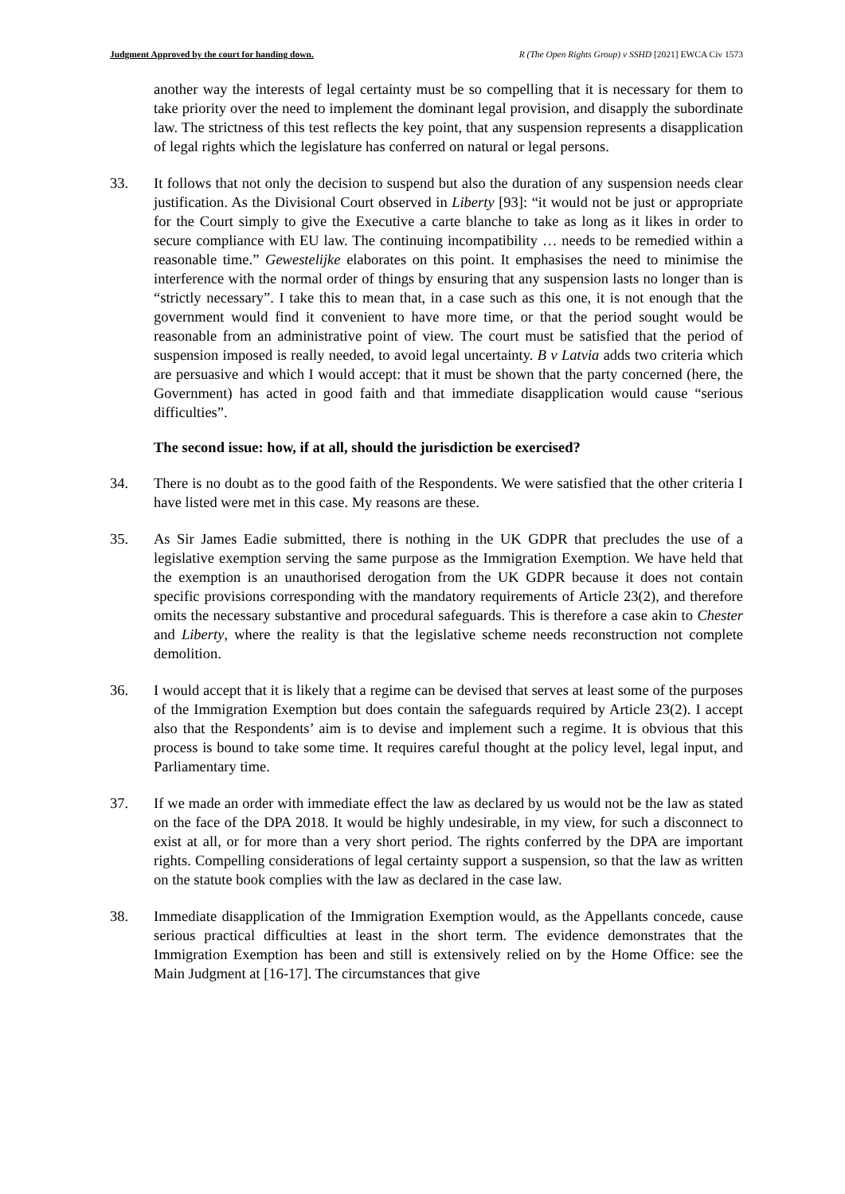Judgment Approved by the court for handing down. R (The Open Rights Group) v SSHD [2021] EWCA Civ 1573
another way the interests of legal certainty must be so compelling that it is necessary for them to take priority over the need to implement the dominant legal provision, and disapply the subordinate law. The strictness of this test reflects the key point, that any suspension represents a disapplication of legal rights which the legislature has conferred on natural or legal persons.
33. It follows that not only the decision to suspend but also the duration of any suspension needs clear justification. As the Divisional Court observed in Liberty [93]: “it would not be just or appropriate for the Court simply to give the Executive a carte blanche to take as long as it likes in order to secure compliance with EU law. The continuing incompatibility … needs to be remedied within a reasonable time.” Gewestelijke elaborates on this point. It emphasises the need to minimise the interference with the normal order of things by ensuring that any suspension lasts no longer than is “strictly necessary”. I take this to mean that, in a case such as this one, it is not enough that the government would find it convenient to have more time, or that the period sought would be reasonable from an administrative point of view. The court must be satisfied that the period of suspension imposed is really needed, to avoid legal uncertainty. B v Latvia adds two criteria which are persuasive and which I would accept: that it must be shown that the party concerned (here, the Government) has acted in good faith and that immediate disapplication would cause “serious difficulties”.
The second issue: how, if at all, should the jurisdiction be exercised?
34. There is no doubt as to the good faith of the Respondents. We were satisfied that the other criteria I have listed were met in this case. My reasons are these.
35. As Sir James Eadie submitted, there is nothing in the UK GDPR that precludes the use of a legislative exemption serving the same purpose as the Immigration Exemption. We have held that the exemption is an unauthorised derogation from the UK GDPR because it does not contain specific provisions corresponding with the mandatory requirements of Article 23(2), and therefore omits the necessary substantive and procedural safeguards. This is therefore a case akin to Chester and Liberty, where the reality is that the legislative scheme needs reconstruction not complete demolition.
36. I would accept that it is likely that a regime can be devised that serves at least some of the purposes of the Immigration Exemption but does contain the safeguards required by Article 23(2). I accept also that the Respondents’ aim is to devise and implement such a regime. It is obvious that this process is bound to take some time. It requires careful thought at the policy level, legal input, and Parliamentary time.
37. If we made an order with immediate effect the law as declared by us would not be the law as stated on the face of the DPA 2018. It would be highly undesirable, in my view, for such a disconnect to exist at all, or for more than a very short period. The rights conferred by the DPA are important rights. Compelling considerations of legal certainty support a suspension, so that the law as written on the statute book complies with the law as declared in the case law.
38. Immediate disapplication of the Immigration Exemption would, as the Appellants concede, cause serious practical difficulties at least in the short term. The evidence demonstrates that the Immigration Exemption has been and still is extensively relied on by the Home Office: see the Main Judgment at [16-17]. The circumstances that give